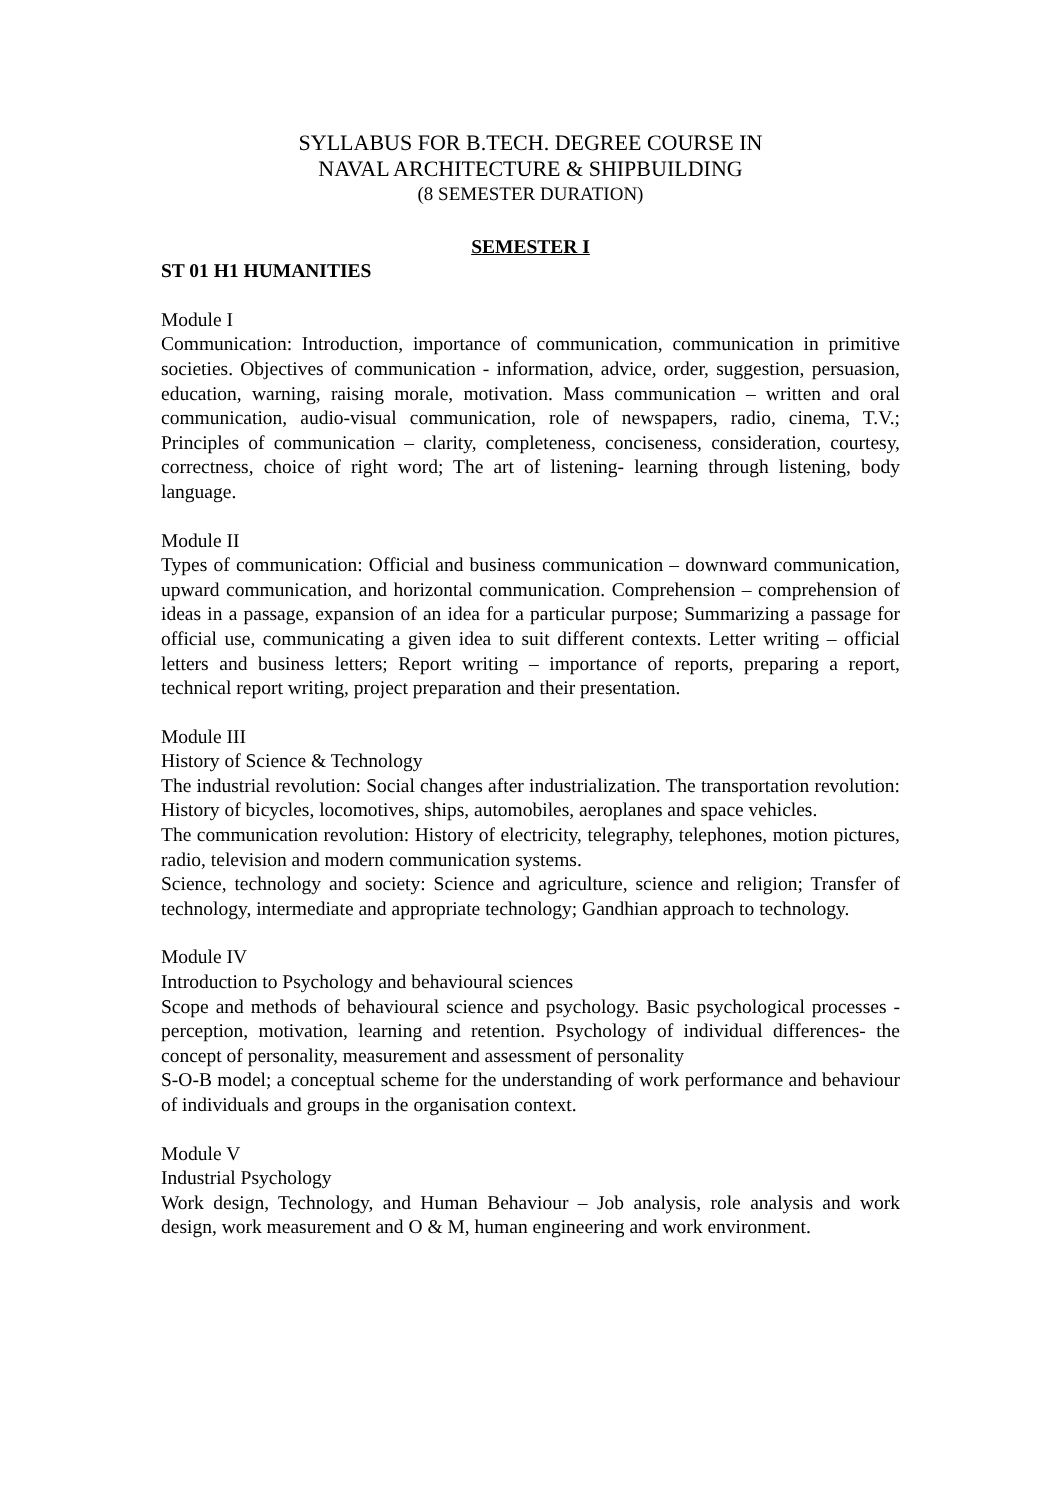SYLLABUS FOR B.TECH. DEGREE COURSE IN
NAVAL ARCHITECTURE & SHIPBUILDING
(8 SEMESTER DURATION)
SEMESTER I
ST 01 H1 HUMANITIES
Module I
Communication: Introduction, importance of communication, communication in primitive societies. Objectives of communication - information, advice, order, suggestion, persuasion, education, warning, raising morale, motivation. Mass communication – written and oral communication, audio-visual communication, role of newspapers, radio, cinema, T.V.; Principles of communication – clarity, completeness, conciseness, consideration, courtesy, correctness, choice of right word; The art of listening- learning through listening, body language.
Module II
Types of communication: Official and business communication – downward communication, upward communication, and horizontal communication. Comprehension – comprehension of ideas in a passage, expansion of an idea for a particular purpose; Summarizing a passage for official use, communicating a given idea to suit different contexts. Letter writing – official letters and business letters; Report writing – importance of reports, preparing a report, technical report writing, project preparation and their presentation.
Module III
History of Science & Technology
The industrial revolution: Social changes after industrialization. The transportation revolution: History of bicycles, locomotives, ships, automobiles, aeroplanes and space vehicles.
The communication revolution: History of electricity, telegraphy, telephones, motion pictures, radio, television and modern communication systems.
Science, technology and society: Science and agriculture, science and religion; Transfer of technology, intermediate and appropriate technology; Gandhian approach to technology.
Module IV
Introduction to Psychology and behavioural sciences
Scope and methods of behavioural science and psychology. Basic psychological processes - perception, motivation, learning and retention. Psychology of individual differences- the concept of personality, measurement and assessment of personality
S-O-B model; a conceptual scheme for the understanding of work performance and behaviour of individuals and groups in the organisation context.
Module V
Industrial Psychology
Work design, Technology, and Human Behaviour – Job analysis, role analysis and work design, work measurement and O & M, human engineering and work environment.